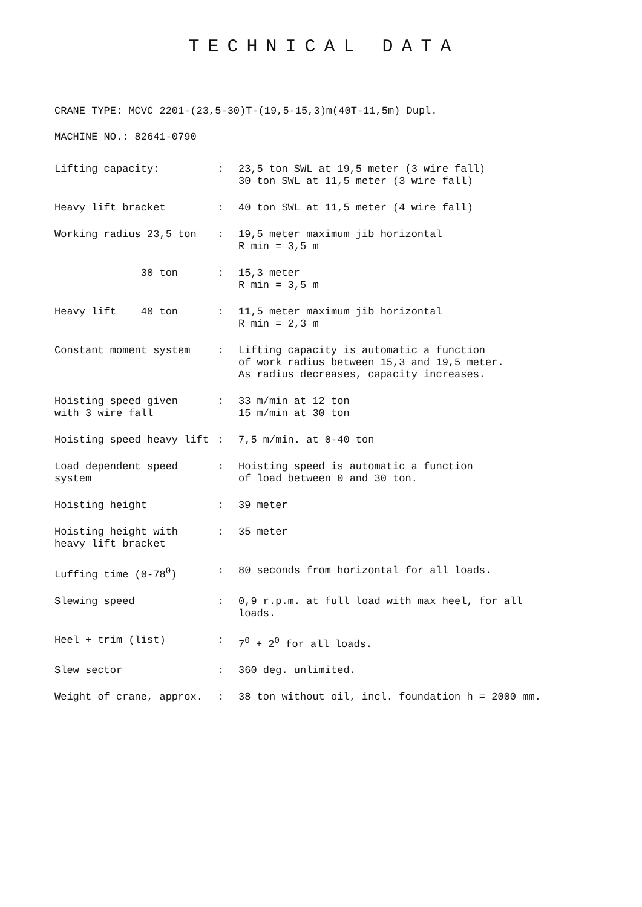TECHNICAL DATA
CRANE TYPE: MCVC 2201-(23,5-30)T-(19,5-15,3)m(40T-11,5m) Dupl.
MACHINE NO.: 82641-0790
| Lifting capacity: | : | 23,5 ton SWL at 19,5 meter (3 wire fall) 30 ton SWL at 11,5 meter (3 wire fall) |
| Heavy lift bracket | : | 40 ton SWL at 11,5 meter (4 wire fall) |
| Working radius 23,5 ton | : | 19,5 meter maximum jib horizontal R min = 3,5 m |
| 30 ton | : | 15,3 meter R min = 3,5 m |
| Heavy lift 40 ton | : | 11,5 meter maximum jib horizontal R min = 2,3 m |
| Constant moment system | : | Lifting capacity is automatic a function of work radius between 15,3 and 19,5 meter. As radius decreases, capacity increases. |
| Hoisting speed given with 3 wire fall | : | 33 m/min at 12 ton 15 m/min at 30 ton |
| Hoisting speed heavy lift | : | 7,5 m/min. at 0-40 ton |
| Load dependent speed system | : | Hoisting speed is automatic a function of load between 0 and 30 ton. |
| Hoisting height | : | 39 meter |
| Hoisting height with heavy lift bracket | : | 35 meter |
| Luffing time (0-78<sup>0</sup>) | : | 80 seconds from horizontal for all loads. |
| Slewing speed | : | 0,9 r.p.m. at full load with max heel, for all loads. |
| Heel + trim (list) | : | 7<sup>0</sup> + 2<sup>0</sup> for all loads. |
| Slew sector | : | 360 deg. unlimited. |
| Weight of crane, approx. | : | 38 ton without oil, incl. foundation h = 2000 mm. |